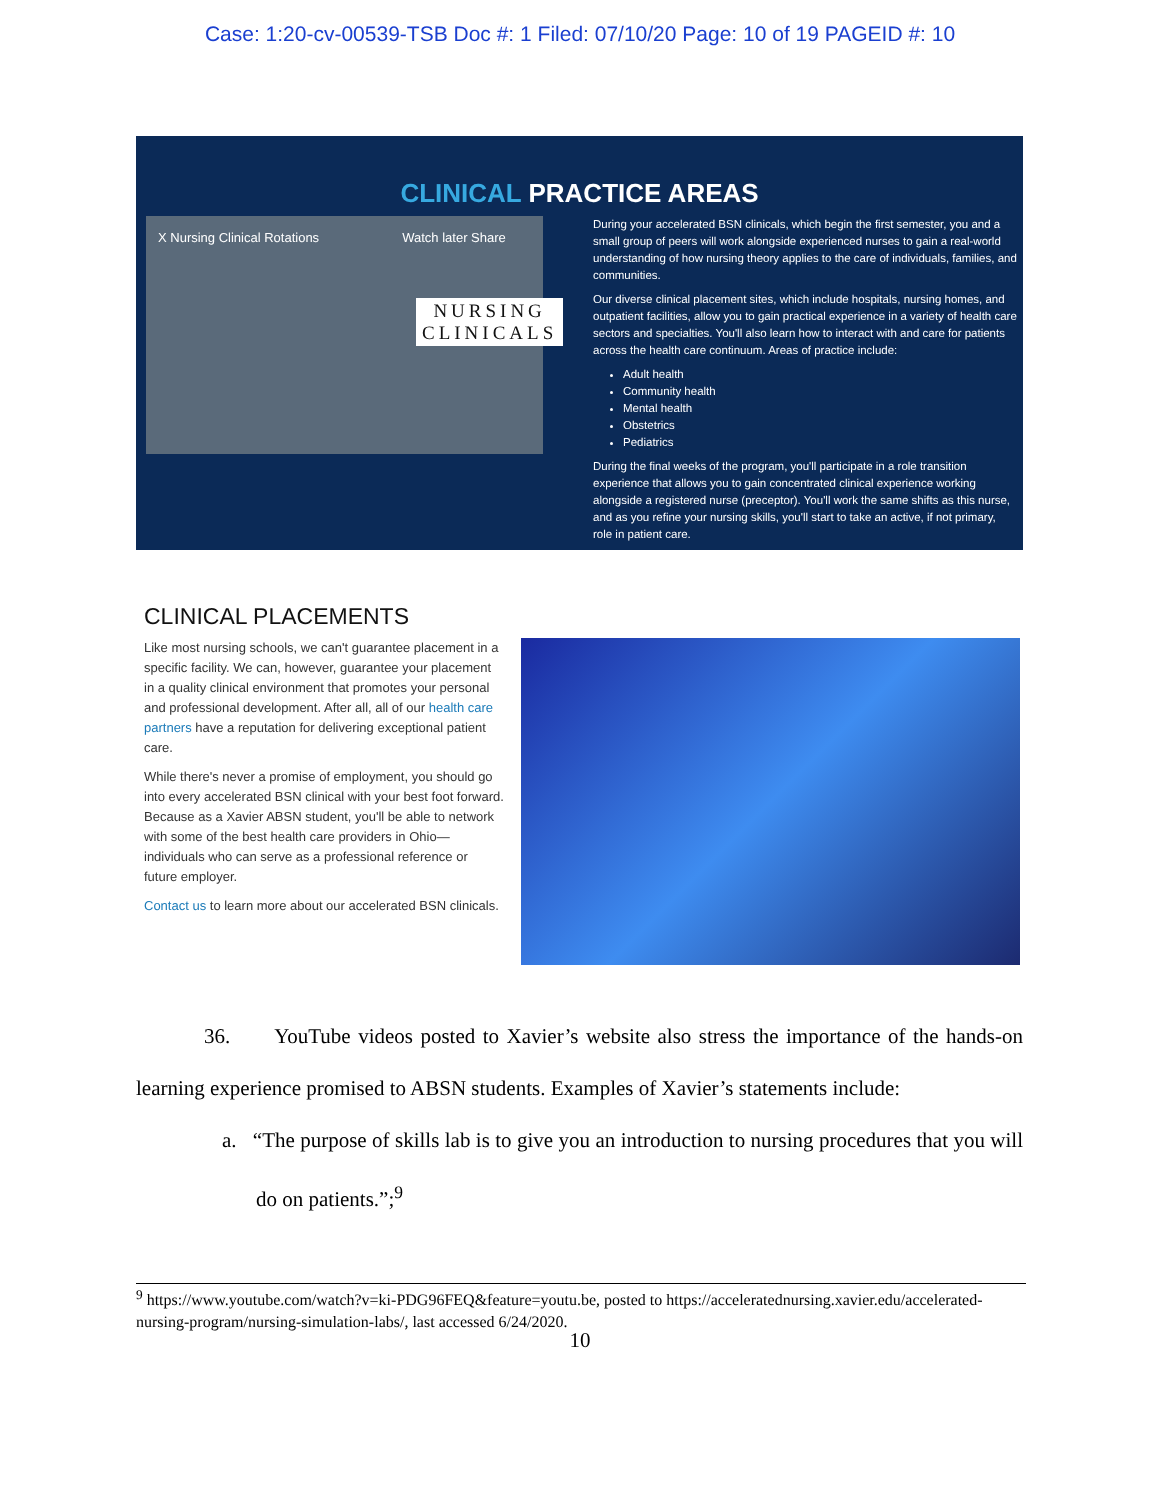Case: 1:20-cv-00539-TSB Doc #: 1 Filed: 07/10/20 Page: 10 of 19 PAGEID #: 10
CLINICAL PRACTICE AREAS
X Nursing Clinical Rotations Watch later Share
NURSING
CLINICALS
During your accelerated BSN clinicals, which begin the first semester, you and a small group of peers will work alongside experienced nurses to gain a real-world understanding of how nursing theory applies to the care of individuals, families, and communities.
Our diverse clinical placement sites, which include hospitals, nursing homes, and outpatient facilities, allow you to gain practical experience in a variety of health care sectors and specialties. You'll also learn how to interact with and care for patients across the health care continuum. Areas of practice include:
Adult health
Community health
Mental health
Obstetrics
Pediatrics
During the final weeks of the program, you'll participate in a role transition experience that allows you to gain concentrated clinical experience working alongside a registered nurse (preceptor). You'll work the same shifts as this nurse, and as you refine your nursing skills, you'll start to take an active, if not primary, role in patient care.
CLINICAL PLACEMENTS
Like most nursing schools, we can't guarantee placement in a specific facility. We can, however, guarantee your placement in a quality clinical environment that promotes your personal and professional development. After all, all of our health care partners have a reputation for delivering exceptional patient care.
While there's never a promise of employment, you should go into every accelerated BSN clinical with your best foot forward. Because as a Xavier ABSN student, you'll be able to network with some of the best health care providers in Ohio—individuals who can serve as a professional reference or future employer.
Contact us to learn more about our accelerated BSN clinicals.
36. YouTube videos posted to Xavier’s website also stress the importance of the hands-on learning experience promised to ABSN students. Examples of Xavier’s statements include:
a. “The purpose of skills lab is to give you an introduction to nursing procedures that you will do on patients.”;<sup>9</sup>
<sup>9</sup> https://www.youtube.com/watch?v=ki-PDG96FEQ&feature=youtu.be, posted to https://acceleratednursing.xavier.edu/accelerated-nursing-program/nursing-simulation-labs/, last accessed 6/24/2020.
10